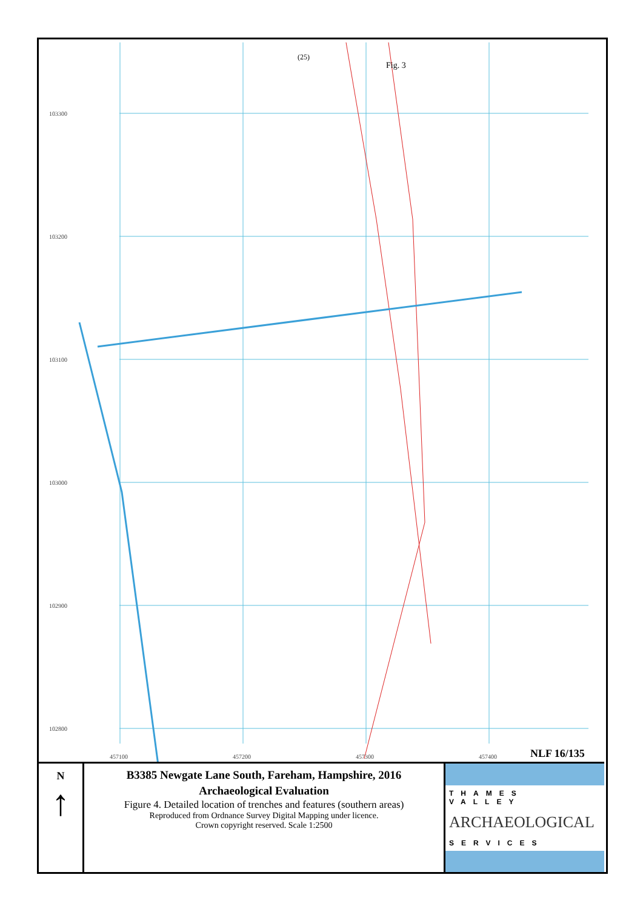103300
103200
103100
103000
102900
102800
457100
457200
457300
457400
(25)
Fig. 3
NLF 16/135
N
↑
B3385 Newgate Lane South, Fareham, Hampshire, 2016
Archaeological Evaluation
Figure 4. Detailed location of trenches and features (southern areas)
Reproduced from Ordnance Survey Digital Mapping under licence.
Crown copyright reserved. Scale 1:2500
THAMES VALLEY
ARCHAEOLOGICAL
SERVICES